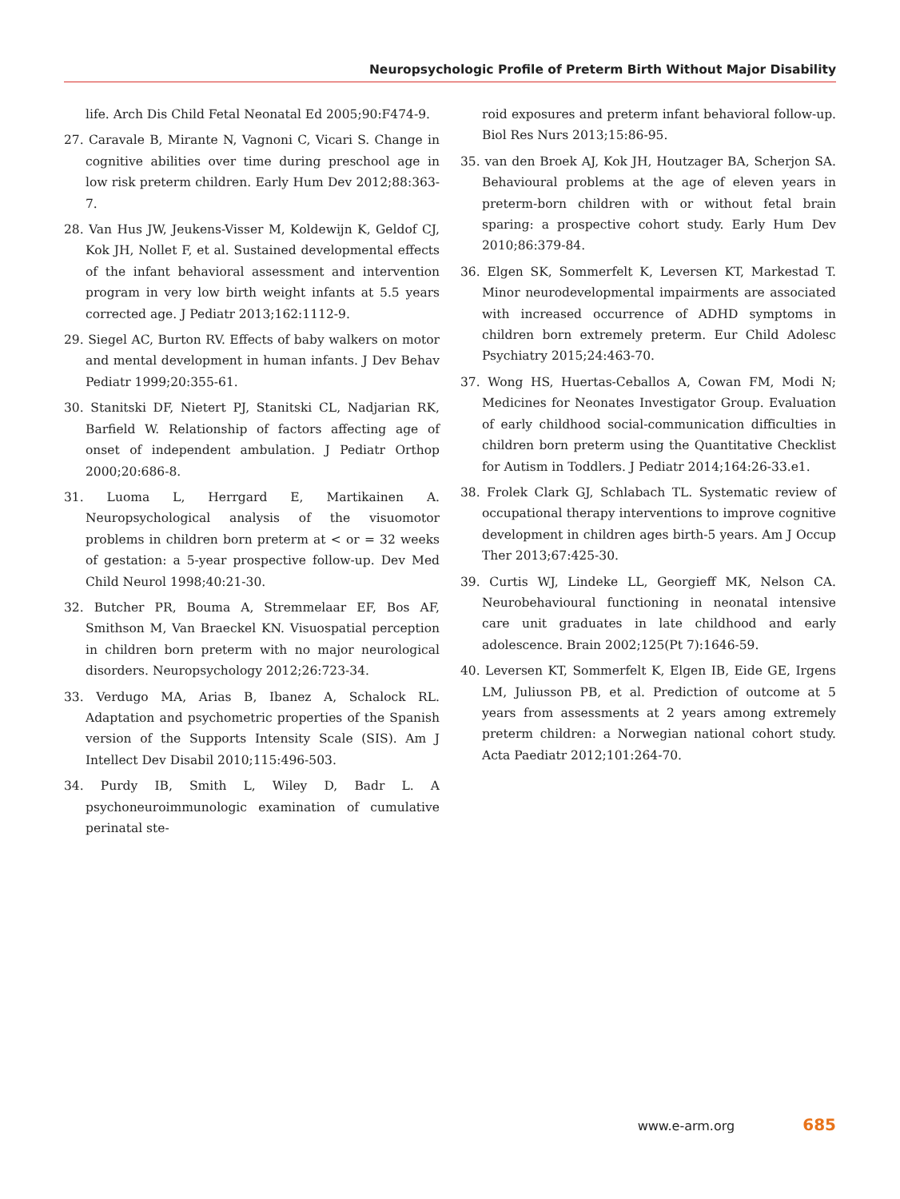Neuropsychologic Profile of Preterm Birth Without Major Disability
life. Arch Dis Child Fetal Neonatal Ed 2005;90:F474-9.
27. Caravale B, Mirante N, Vagnoni C, Vicari S. Change in cognitive abilities over time during preschool age in low risk preterm children. Early Hum Dev 2012;88:363-7.
28. Van Hus JW, Jeukens-Visser M, Koldewijn K, Geldof CJ, Kok JH, Nollet F, et al. Sustained developmental effects of the infant behavioral assessment and intervention program in very low birth weight infants at 5.5 years corrected age. J Pediatr 2013;162:1112-9.
29. Siegel AC, Burton RV. Effects of baby walkers on motor and mental development in human infants. J Dev Behav Pediatr 1999;20:355-61.
30. Stanitski DF, Nietert PJ, Stanitski CL, Nadjarian RK, Barfield W. Relationship of factors affecting age of onset of independent ambulation. J Pediatr Orthop 2000;20:686-8.
31. Luoma L, Herrgard E, Martikainen A. Neuropsychological analysis of the visuomotor problems in children born preterm at < or = 32 weeks of gestation: a 5-year prospective follow-up. Dev Med Child Neurol 1998;40:21-30.
32. Butcher PR, Bouma A, Stremmelaar EF, Bos AF, Smithson M, Van Braeckel KN. Visuospatial perception in children born preterm with no major neurological disorders. Neuropsychology 2012;26:723-34.
33. Verdugo MA, Arias B, Ibanez A, Schalock RL. Adaptation and psychometric properties of the Spanish version of the Supports Intensity Scale (SIS). Am J Intellect Dev Disabil 2010;115:496-503.
34. Purdy IB, Smith L, Wiley D, Badr L. A psychoneuroimmunologic examination of cumulative perinatal ste-
roid exposures and preterm infant behavioral follow-up. Biol Res Nurs 2013;15:86-95.
35. van den Broek AJ, Kok JH, Houtzager BA, Scherjon SA. Behavioural problems at the age of eleven years in preterm-born children with or without fetal brain sparing: a prospective cohort study. Early Hum Dev 2010;86:379-84.
36. Elgen SK, Sommerfelt K, Leversen KT, Markestad T. Minor neurodevelopmental impairments are associated with increased occurrence of ADHD symptoms in children born extremely preterm. Eur Child Adolesc Psychiatry 2015;24:463-70.
37. Wong HS, Huertas-Ceballos A, Cowan FM, Modi N; Medicines for Neonates Investigator Group. Evaluation of early childhood social-communication difficulties in children born preterm using the Quantitative Checklist for Autism in Toddlers. J Pediatr 2014;164:26-33.e1.
38. Frolek Clark GJ, Schlabach TL. Systematic review of occupational therapy interventions to improve cognitive development in children ages birth-5 years. Am J Occup Ther 2013;67:425-30.
39. Curtis WJ, Lindeke LL, Georgieff MK, Nelson CA. Neurobehavioural functioning in neonatal intensive care unit graduates in late childhood and early adolescence. Brain 2002;125(Pt 7):1646-59.
40. Leversen KT, Sommerfelt K, Elgen IB, Eide GE, Irgens LM, Juliusson PB, et al. Prediction of outcome at 5 years from assessments at 2 years among extremely preterm children: a Norwegian national cohort study. Acta Paediatr 2012;101:264-70.
www.e-arm.org 685